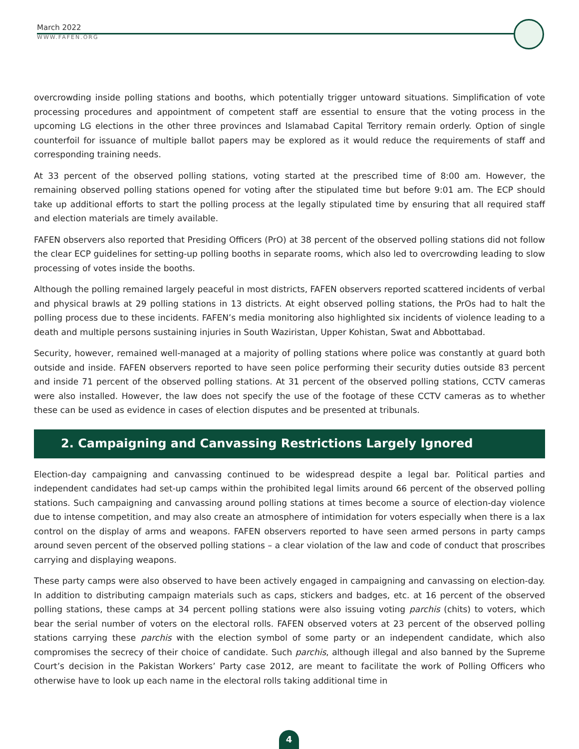March 2022
WWW.FAFEN.ORG
overcrowding inside polling stations and booths, which potentially trigger untoward situations. Simplification of vote processing procedures and appointment of competent staff are essential to ensure that the voting process in the upcoming LG elections in the other three provinces and Islamabad Capital Territory remain orderly. Option of single counterfoil for issuance of multiple ballot papers may be explored as it would reduce the requirements of staff and corresponding training needs.
At 33 percent of the observed polling stations, voting started at the prescribed time of 8:00 am. However, the remaining observed polling stations opened for voting after the stipulated time but before 9:01 am. The ECP should take up additional efforts to start the polling process at the legally stipulated time by ensuring that all required staff and election materials are timely available.
FAFEN observers also reported that Presiding Officers (PrO) at 38 percent of the observed polling stations did not follow the clear ECP guidelines for setting-up polling booths in separate rooms, which also led to overcrowding leading to slow processing of votes inside the booths.
Although the polling remained largely peaceful in most districts, FAFEN observers reported scattered incidents of verbal and physical brawls at 29 polling stations in 13 districts. At eight observed polling stations, the PrOs had to halt the polling process due to these incidents. FAFEN’s media monitoring also highlighted six incidents of violence leading to a death and multiple persons sustaining injuries in South Waziristan, Upper Kohistan, Swat and Abbottabad.
Security, however, remained well-managed at a majority of polling stations where police was constantly at guard both outside and inside. FAFEN observers reported to have seen police performing their security duties outside 83 percent and inside 71 percent of the observed polling stations. At 31 percent of the observed polling stations, CCTV cameras were also installed. However, the law does not specify the use of the footage of these CCTV cameras as to whether these can be used as evidence in cases of election disputes and be presented at tribunals.
2. Campaigning and Canvassing Restrictions Largely Ignored
Election-day campaigning and canvassing continued to be widespread despite a legal bar. Political parties and independent candidates had set-up camps within the prohibited legal limits around 66 percent of the observed polling stations. Such campaigning and canvassing around polling stations at times become a source of election-day violence due to intense competition, and may also create an atmosphere of intimidation for voters especially when there is a lax control on the display of arms and weapons. FAFEN observers reported to have seen armed persons in party camps around seven percent of the observed polling stations – a clear violation of the law and code of conduct that proscribes carrying and displaying weapons.
These party camps were also observed to have been actively engaged in campaigning and canvassing on election-day. In addition to distributing campaign materials such as caps, stickers and badges, etc. at 16 percent of the observed polling stations, these camps at 34 percent polling stations were also issuing voting parchis (chits) to voters, which bear the serial number of voters on the electoral rolls. FAFEN observed voters at 23 percent of the observed polling stations carrying these parchis with the election symbol of some party or an independent candidate, which also compromises the secrecy of their choice of candidate. Such parchis, although illegal and also banned by the Supreme Court’s decision in the Pakistan Workers’ Party case 2012, are meant to facilitate the work of Polling Officers who otherwise have to look up each name in the electoral rolls taking additional time in
4